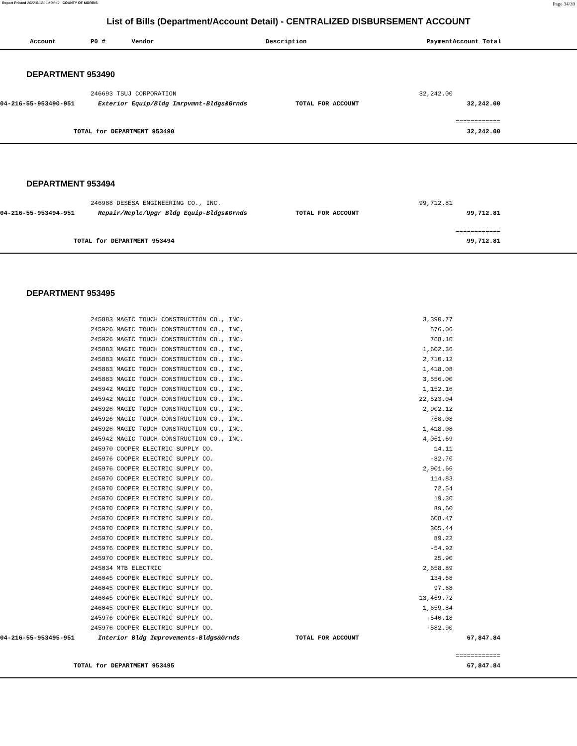Report Printed 2022-01-21 14:04:42 COUNTY OF MORRIS Page 34/39
List of Bills (Department/Account Detail) - CENTRALIZED DISBURSEMENT ACCOUNT
| Account | P0 # Vendor | Description | Payment | Account Total | |
| --- | --- | --- | --- | --- | --- |
| DEPARTMENT 953490 | | | | | |
| | 246693 TSUJ CORPORATION | | 32,242.00 | | |
| 04-216-55-953490-951 | Exterior Equip/Bldg Imrpvmnt-Bldgs&Grnds | TOTAL FOR ACCOUNT | | 32,242.00 | |
| | | | | ============ | |
| TOTAL for DEPARTMENT 953490 | | | | 32,242.00 | |
| DEPARTMENT 953494 | | | | | |
| | 246988 DESESA ENGINEERING CO., INC. | | 99,712.81 | | |
| 04-216-55-953494-951 | Repair/Replc/Upgr Bldg Equip-Bldgs&Grnds | TOTAL FOR ACCOUNT | | 99,712.81 | |
| | | | | ============ | |
| TOTAL for DEPARTMENT 953494 | | | | 99,712.81 | |
| DEPARTMENT 953495 | | | | | |
| | 245883 MAGIC TOUCH CONSTRUCTION CO., INC. | | 3,390.77 | | |
| | 245926 MAGIC TOUCH CONSTRUCTION CO., INC. | | 576.06 | | |
| | 245926 MAGIC TOUCH CONSTRUCTION CO., INC. | | 768.10 | | |
| | 245883 MAGIC TOUCH CONSTRUCTION CO., INC. | | 1,602.36 | | |
| | 245883 MAGIC TOUCH CONSTRUCTION CO., INC. | | 2,710.12 | | |
| | 245883 MAGIC TOUCH CONSTRUCTION CO., INC. | | 1,418.08 | | |
| | 245883 MAGIC TOUCH CONSTRUCTION CO., INC. | | 3,556.00 | | |
| | 245942 MAGIC TOUCH CONSTRUCTION CO., INC. | | 1,152.16 | | |
| | 245942 MAGIC TOUCH CONSTRUCTION CO., INC. | | 22,523.04 | | |
| | 245926 MAGIC TOUCH CONSTRUCTION CO., INC. | | 2,902.12 | | |
| | 245926 MAGIC TOUCH CONSTRUCTION CO., INC. | | 768.08 | | |
| | 245926 MAGIC TOUCH CONSTRUCTION CO., INC. | | 1,418.08 | | |
| | 245942 MAGIC TOUCH CONSTRUCTION CO., INC. | | 4,061.69 | | |
| | 245970 COOPER ELECTRIC SUPPLY CO. | | 14.11 | | |
| | 245976 COOPER ELECTRIC SUPPLY CO. | | -82.70 | | |
| | 245976 COOPER ELECTRIC SUPPLY CO. | | 2,901.66 | | |
| | 245970 COOPER ELECTRIC SUPPLY CO. | | 114.83 | | |
| | 245970 COOPER ELECTRIC SUPPLY CO. | | 72.54 | | |
| | 245970 COOPER ELECTRIC SUPPLY CO. | | 19.30 | | |
| | 245970 COOPER ELECTRIC SUPPLY CO. | | 89.60 | | |
| | 245970 COOPER ELECTRIC SUPPLY CO. | | 608.47 | | |
| | 245970 COOPER ELECTRIC SUPPLY CO. | | 305.44 | | |
| | 245970 COOPER ELECTRIC SUPPLY CO. | | 89.22 | | |
| | 245976 COOPER ELECTRIC SUPPLY CO. | | -54.92 | | |
| | 245970 COOPER ELECTRIC SUPPLY CO. | | 25.90 | | |
| | 245034 MTB ELECTRIC | | 2,658.89 | | |
| | 246045 COOPER ELECTRIC SUPPLY CO. | | 134.68 | | |
| | 246045 COOPER ELECTRIC SUPPLY CO. | | 97.68 | | |
| | 246045 COOPER ELECTRIC SUPPLY CO. | | 13,469.72 | | |
| | 246045 COOPER ELECTRIC SUPPLY CO. | | 1,659.84 | | |
| | 245976 COOPER ELECTRIC SUPPLY CO. | | -540.18 | | |
| | 245976 COOPER ELECTRIC SUPPLY CO. | | -582.90 | | |
| 04-216-55-953495-951 | Interior Bldg Improvements-Bldgs&Grnds | TOTAL FOR ACCOUNT | | 67,847.84 | |
| | | | | ============ | |
| TOTAL for DEPARTMENT 953495 | | | | 67,847.84 | |